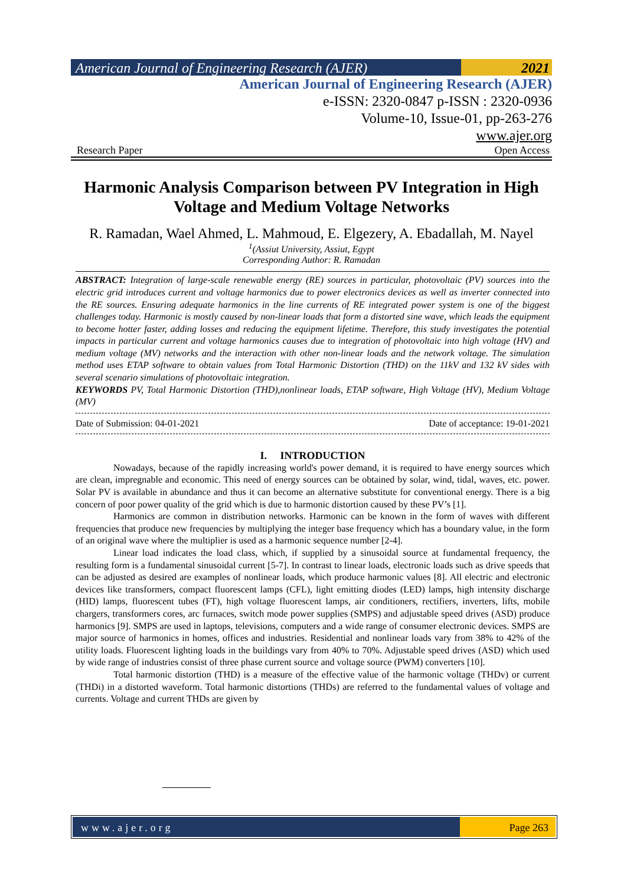American Journal of Engineering Research (AJER)
2021
American Journal of Engineering Research (AJER)
e-ISSN: 2320-0847 p-ISSN : 2320-0936
Volume-10, Issue-01, pp-263-276
www.ajer.org
Research Paper Open Access
Harmonic Analysis Comparison between PV Integration in High Voltage and Medium Voltage Networks
R. Ramadan, Wael Ahmed, L. Mahmoud, E. Elgezery, A. Ebadallah, M. Nayel
<sup>1</sup> (Assiut University, Assiut, Egypt
Corresponding Author: R. Ramadan
ABSTRACT: Integration of large-scale renewable energy (RE) sources in particular, photovoltaic (PV) sources into the electric grid introduces current and voltage harmonics due to power electronics devices as well as inverter connected into the RE sources. Ensuring adequate harmonics in the line currents of RE integrated power system is one of the biggest challenges today. Harmonic is mostly caused by non-linear loads that form a distorted sine wave, which leads the equipment to become hotter faster, adding losses and reducing the equipment lifetime. Therefore, this study investigates the potential impacts in particular current and voltage harmonics causes due to integration of photovoltaic into high voltage (HV) and medium voltage (MV) networks and the interaction with other non-linear loads and the network voltage. The simulation method uses ETAP software to obtain values from Total Harmonic Distortion (THD) on the 11kV and 132 kV sides with several scenario simulations of photovoltaic integration.
KEYWORDS PV, Total Harmonic Distortion (THD),nonlinear loads, ETAP software, High Voltage (HV), Medium Voltage (MV)
Date of Submission: 04-01-2021 Date of acceptance: 19-01-2021
I. INTRODUCTION
Nowadays, because of the rapidly increasing world's power demand, it is required to have energy sources which are clean, impregnable and economic. This need of energy sources can be obtained by solar, wind, tidal, waves, etc. power. Solar PV is available in abundance and thus it can become an alternative substitute for conventional energy. There is a big concern of poor power quality of the grid which is due to harmonic distortion caused by these PV’s [1].
Harmonics are common in distribution networks. Harmonic can be known in the form of waves with different frequencies that produce new frequencies by multiplying the integer base frequency which has a boundary value, in the form of an original wave where the multiplier is used as a harmonic sequence number [2-4].
Linear load indicates the load class, which, if supplied by a sinusoidal source at fundamental frequency, the resulting form is a fundamental sinusoidal current [5-7]. In contrast to linear loads, electronic loads such as drive speeds that can be adjusted as desired are examples of nonlinear loads, which produce harmonic values [8]. All electric and electronic devices like transformers, compact fluorescent lamps (CFL), light emitting diodes (LED) lamps, high intensity discharge (HID) lamps, fluorescent tubes (FT), high voltage fluorescent lamps, air conditioners, rectifiers, inverters, lifts, mobile chargers, transformers cores, arc furnaces, switch mode power supplies (SMPS) and adjustable speed drives (ASD) produce harmonics [9]. SMPS are used in laptops, televisions, computers and a wide range of consumer electronic devices. SMPS are major source of harmonics in homes, offices and industries. Residential and nonlinear loads vary from 38% to 42% of the utility loads. Fluorescent lighting loads in the buildings vary from 40% to 70%. Adjustable speed drives (ASD) which used by wide range of industries consist of three phase current source and voltage source (PWM) converters [10].
Total harmonic distortion (THD) is a measure of the effective value of the harmonic voltage (THDv) or current (THDi) in a distorted waveform. Total harmonic distortions (THDs) are referred to the fundamental values of voltage and currents. Voltage and current THDs are given by
www.ajer.org Page 263